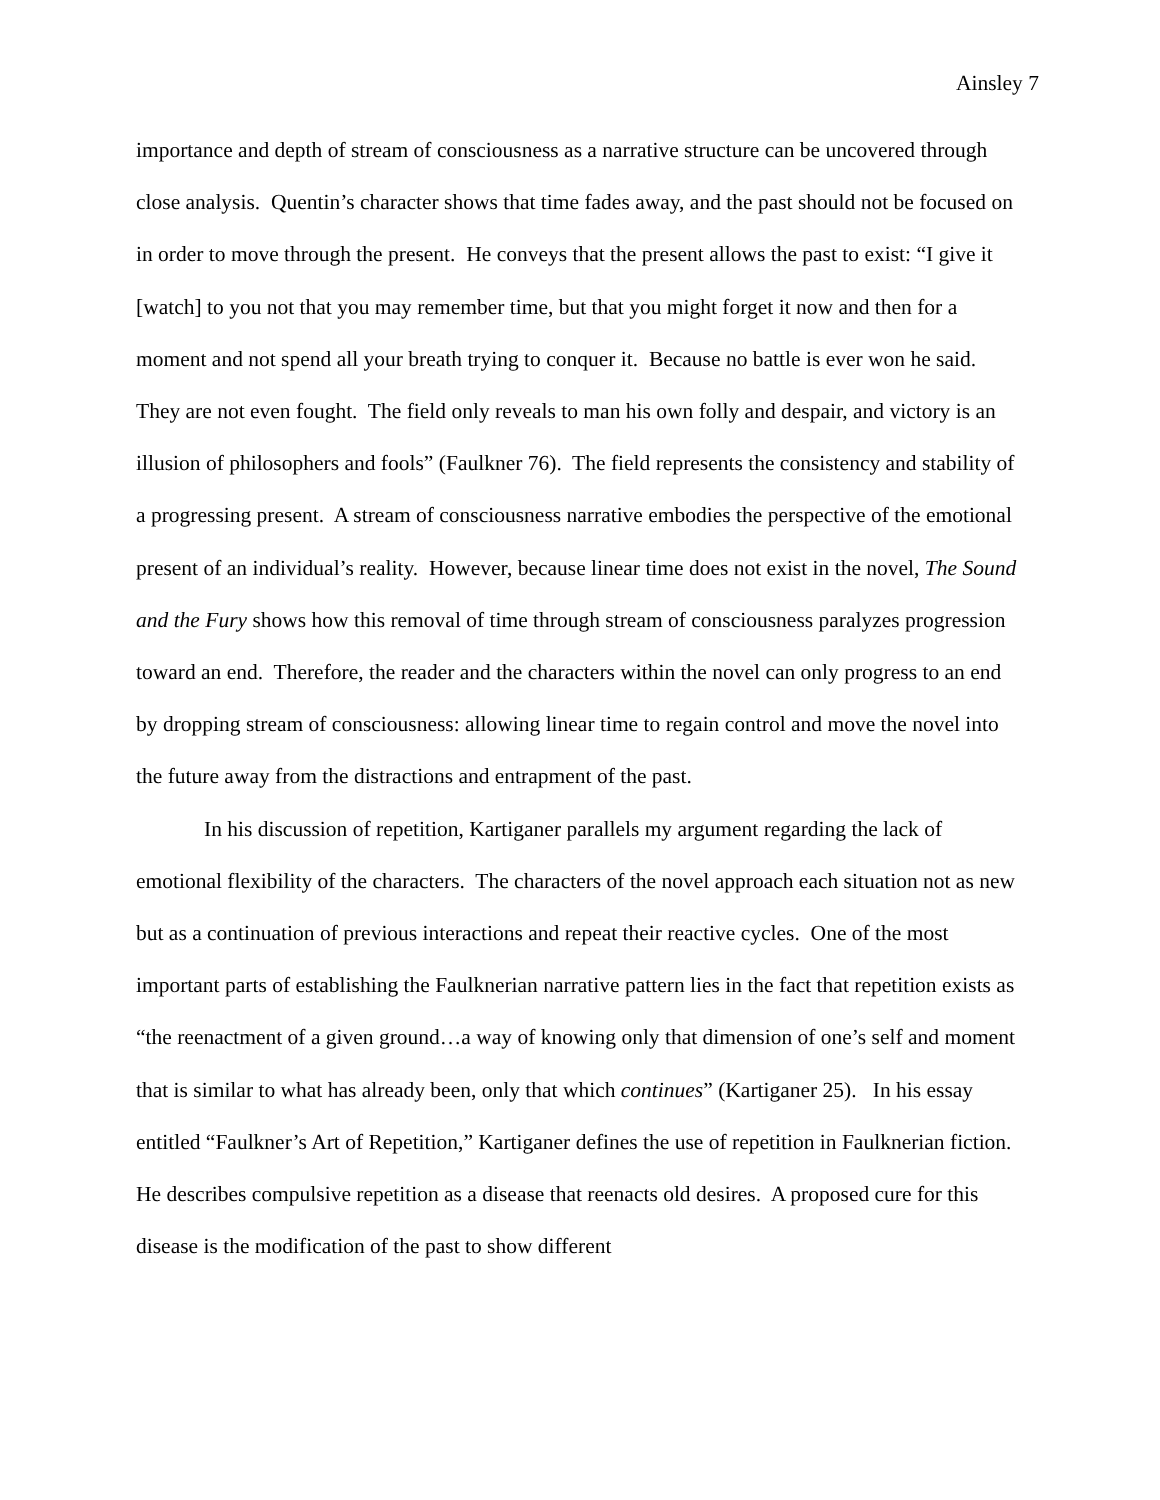Ainsley 7
importance and depth of stream of consciousness as a narrative structure can be uncovered through close analysis. Quentin’s character shows that time fades away, and the past should not be focused on in order to move through the present. He conveys that the present allows the past to exist: “I give it [watch] to you not that you may remember time, but that you might forget it now and then for a moment and not spend all your breath trying to conquer it. Because no battle is ever won he said. They are not even fought. The field only reveals to man his own folly and despair, and victory is an illusion of philosophers and fools” (Faulkner 76). The field represents the consistency and stability of a progressing present. A stream of consciousness narrative embodies the perspective of the emotional present of an individual’s reality. However, because linear time does not exist in the novel, The Sound and the Fury shows how this removal of time through stream of consciousness paralyzes progression toward an end. Therefore, the reader and the characters within the novel can only progress to an end by dropping stream of consciousness: allowing linear time to regain control and move the novel into the future away from the distractions and entrapment of the past.
In his discussion of repetition, Kartiganer parallels my argument regarding the lack of emotional flexibility of the characters. The characters of the novel approach each situation not as new but as a continuation of previous interactions and repeat their reactive cycles. One of the most important parts of establishing the Faulknerian narrative pattern lies in the fact that repetition exists as “the reenactment of a given ground…a way of knowing only that dimension of one’s self and moment that is similar to what has already been, only that which continues” (Kartiganer 25). In his essay entitled “Faulkner’s Art of Repetition,” Kartiganer defines the use of repetition in Faulknerian fiction. He describes compulsive repetition as a disease that reenacts old desires. A proposed cure for this disease is the modification of the past to show different